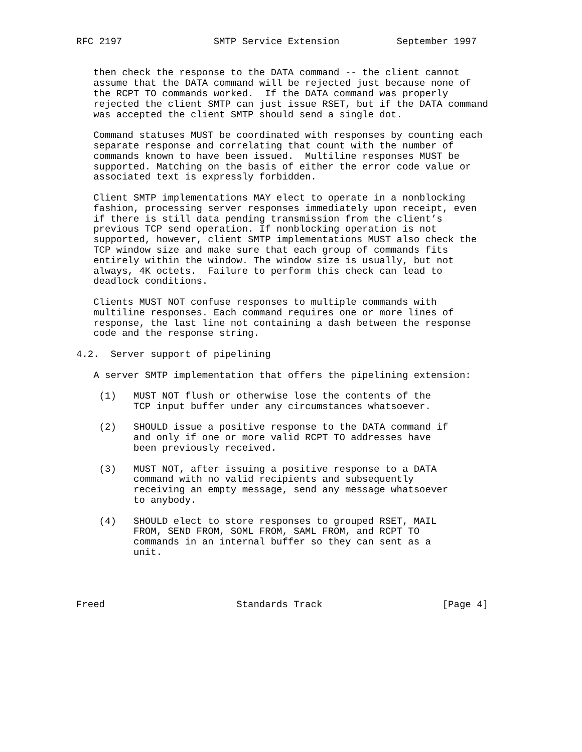RFC 2197                SMTP Service Extension          September 1997


   then check the response to the DATA command -- the client cannot
   assume that the DATA command will be rejected just because none of
   the RCPT TO commands worked.  If the DATA command was properly
   rejected the client SMTP can just issue RSET, but if the DATA command
   was accepted the client SMTP should send a single dot.

   Command statuses MUST be coordinated with responses by counting each
   separate response and correlating that count with the number of
   commands known to have been issued.  Multiline responses MUST be
   supported. Matching on the basis of either the error code value or
   associated text is expressly forbidden.

   Client SMTP implementations MAY elect to operate in a nonblocking
   fashion, processing server responses immediately upon receipt, even
   if there is still data pending transmission from the client’s
   previous TCP send operation. If nonblocking operation is not
   supported, however, client SMTP implementations MUST also check the
   TCP window size and make sure that each group of commands fits
   entirely within the window. The window size is usually, but not
   always, 4K octets.  Failure to perform this check can lead to
   deadlock conditions.

   Clients MUST NOT confuse responses to multiple commands with
   multiline responses. Each command requires one or more lines of
   response, the last line not containing a dash between the response
   code and the response string.

4.2.  Server support of pipelining

   A server SMTP implementation that offers the pipelining extension:

    (1)   MUST NOT flush or otherwise lose the contents of the
          TCP input buffer under any circumstances whatsoever.

    (2)   SHOULD issue a positive response to the DATA command if
          and only if one or more valid RCPT TO addresses have
          been previously received.

    (3)   MUST NOT, after issuing a positive response to a DATA
          command with no valid recipients and subsequently
          receiving an empty message, send any message whatsoever
          to anybody.

    (4)   SHOULD elect to store responses to grouped RSET, MAIL
          FROM, SEND FROM, SOML FROM, SAML FROM, and RCPT TO
          commands in an internal buffer so they can sent as a
          unit.




Freed                       Standards Track                     [Page 4]